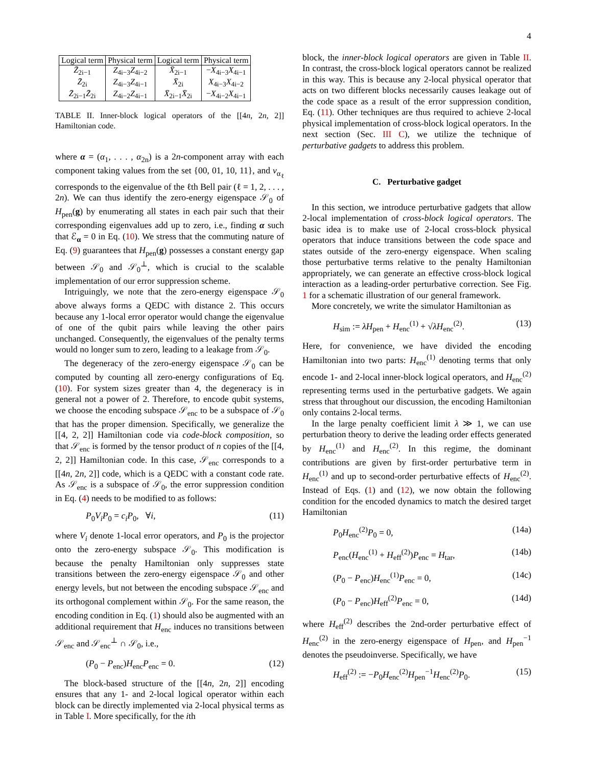4
| Logical term | Physical term | Logical term | Physical term |
| --- | --- | --- | --- |
| Z̄<sub>2i−1</sub> Z̄<sub>2i</sub> Z̄<sub>2i−1</sub> Z̄<sub>2i</sub> | Z<sub>4i−3</sub> Z<sub>4i−2</sub> Z<sub>4i−3</sub> Z<sub>4i−1</sub> Z<sub>4i−2</sub> Z<sub>4i−1</sub> | X̄<sub>2i−1</sub> X̄<sub>2i</sub> X̄<sub>2i−1</sub> X̄<sub>2i</sub> | − X<sub>4i−3</sub> X<sub>4i−1</sub> X<sub>4i−3</sub> X<sub>4i−2</sub> − X<sub>4i−2</sub> X<sub>4i−1</sub> |
TABLE II. Inner-block logical operators of the [[4n, 2n, 2]] Hamiltonian code.
where α = (α<sub>1</sub>, . . . , α<sub>2n</sub>) is a 2n-component array with each component taking values from the set {00, 01, 10, 11}, and ν<sub>α<sub>ℓ</sub></sub> corresponds to the eigenvalue of the ℓth Bell pair (ℓ = 1, 2, . . . , 2n). We can thus identify the zero-energy eigenspace 𝒮<sub>0</sub> of H<sub>pen</sub>(g) by enumerating all states in each pair such that their corresponding eigenvalues add up to zero, i.e., finding α such that ℰ<sub>α</sub> = 0 in Eq. (10). We stress that the commuting nature of Eq. (9) guarantees that H<sub>pen</sub>(g) possesses a constant energy gap between 𝒮<sub>0</sub> and 𝒮<sub>0</sub><sup>⊥</sup>, which is crucial to the scalable implementation of our error suppression scheme.
Intriguingly, we note that the zero-energy eigenspace 𝒮<sub>0</sub> above always forms a QEDC with distance 2. This occurs because any 1-local error operator would change the eigenvalue of one of the qubit pairs while leaving the other pairs unchanged. Consequently, the eigenvalues of the penalty terms would no longer sum to zero, leading to a leakage from 𝒮<sub>0</sub>.
The degeneracy of the zero-energy eigenspace 𝒮<sub>0</sub> can be computed by counting all zero-energy configurations of Eq. (10). For system sizes greater than 4, the degeneracy is in general not a power of 2. Therefore, to encode qubit systems, we choose the encoding subspace 𝒮<sub>enc</sub> to be a subspace of 𝒮<sub>0</sub> that has the proper dimension. Specifically, we generalize the [[4, 2, 2]] Hamiltonian code via code-block composition, so that 𝒮<sub>enc</sub> is formed by the tensor product of n copies of the [[4, 2, 2]] Hamiltonian code. In this case, 𝒮<sub>enc</sub> corresponds to a [[4n, 2n, 2]] code, which is a QEDC with a constant code rate. As 𝒮<sub>enc</sub> is a subspace of 𝒮<sub>0</sub>, the error suppression condition in Eq. (4) needs to be modified to as follows:
P<sub>0</sub>V<sub>i</sub>P<sub>0</sub> = c<sub>i</sub>P<sub>0</sub>, ∀i, (11)
where V<sub>i</sub> denote 1-local error operators, and P<sub>0</sub> is the projector onto the zero-energy subspace 𝒮<sub>0</sub>. This modification is because the penalty Hamiltonian only suppresses state transitions between the zero-energy eigenspace 𝒮<sub>0</sub> and other energy levels, but not between the encoding subspace 𝒮<sub>enc</sub> and its orthogonal complement within 𝒮<sub>0</sub>. For the same reason, the encoding condition in Eq. (1) should also be augmented with an additional requirement that H<sub>enc</sub> induces no transitions between 𝒮<sub>enc</sub> and 𝒮<sub>enc</sub><sup>⊥</sup> ∩ 𝒮<sub>0</sub>, i.e.,
(P<sub>0</sub> − P<sub>enc</sub>)H<sub>enc</sub>P<sub>enc</sub> = 0. (12)
The block-based structure of the [[4n, 2n, 2]] encoding ensures that any 1- and 2-local logical operator within each block can be directly implemented via 2-local physical terms as in Table I. More specifically, for the ith
block, the inner-block logical operators are given in Table II. In contrast, the cross-block logical operators cannot be realized in this way. This is because any 2-local physical operator that acts on two different blocks necessarily causes leakage out of the code space as a result of the error suppression condition, Eq. (11). Other techniques are thus required to achieve 2-local physical implementation of cross-block logical operators. In the next section (Sec. III C), we utilize the technique of perturbative gadgets to address this problem.
C. Perturbative gadget
In this section, we introduce perturbative gadgets that allow 2-local implementation of cross-block logical operators. The basic idea is to make use of 2-local cross-block physical operators that induce transitions between the code space and states outside of the zero-energy eigenspace. When scaling those perturbative terms relative to the penalty Hamiltonian appropriately, we can generate an effective cross-block logical interaction as a leading-order perturbative correction. See Fig. 1 for a schematic illustration of our general framework.
More concretely, we write the simulator Hamiltonian as
H<sub>sim</sub> := λH<sub>pen</sub> + H<sub>enc</sub><sup>(1)</sup> + √λH<sub>enc</sub><sup>(2)</sup>. (13)
Here, for convenience, we have divided the encoding Hamiltonian into two parts: H<sub>enc</sub><sup>(1)</sup> denoting terms that only encode 1- and 2-local inner-block logical operators, and H<sub>enc</sub><sup>(2)</sup> representing terms used in the perturbative gadgets. We again stress that throughout our discussion, the encoding Hamiltonian only contains 2-local terms.
In the large penalty coefficient limit λ ≫ 1, we can use perturbation theory to derive the leading order effects generated by H<sub>enc</sub><sup>(1)</sup> and H<sub>enc</sub><sup>(2)</sup>. In this regime, the dominant contributions are given by first-order perturbative term in H<sub>enc</sub><sup>(1)</sup> and up to second-order perturbative effects of H<sub>enc</sub><sup>(2)</sup>. Instead of Eqs. (1) and (12), we now obtain the following condition for the encoded dynamics to match the desired target Hamiltonian
P<sub>0</sub>H<sub>enc</sub><sup>(2)</sup>P<sub>0</sub> = 0, (14a)
P<sub>enc</sub>(H<sub>enc</sub><sup>(1)</sup> + H<sub>eff</sub><sup>(2)</sup>)P<sub>enc</sub> = H<sub>tar</sub>, (14b)
(P<sub>0</sub> − P<sub>enc</sub>)H<sub>enc</sub><sup>(1)</sup>P<sub>enc</sub> = 0, (14c)
(P<sub>0</sub> − P<sub>enc</sub>)H<sub>eff</sub><sup>(2)</sup>P<sub>enc</sub> = 0, (14d)
where H<sub>eff</sub><sup>(2)</sup> describes the 2nd-order perturbative effect of H<sub>enc</sub><sup>(2)</sup> in the zero-energy eigenspace of H<sub>pen</sub>, and H<sub>pen</sub><sup>−1</sup> denotes the pseudoinverse. Specifically, we have
H<sub>eff</sub><sup>(2)</sup> := −P<sub>0</sub>H<sub>enc</sub><sup>(2)</sup>H<sub>pen</sub><sup>−1</sup>H<sub>enc</sub><sup>(2)</sup>P<sub>0</sub>. (15)